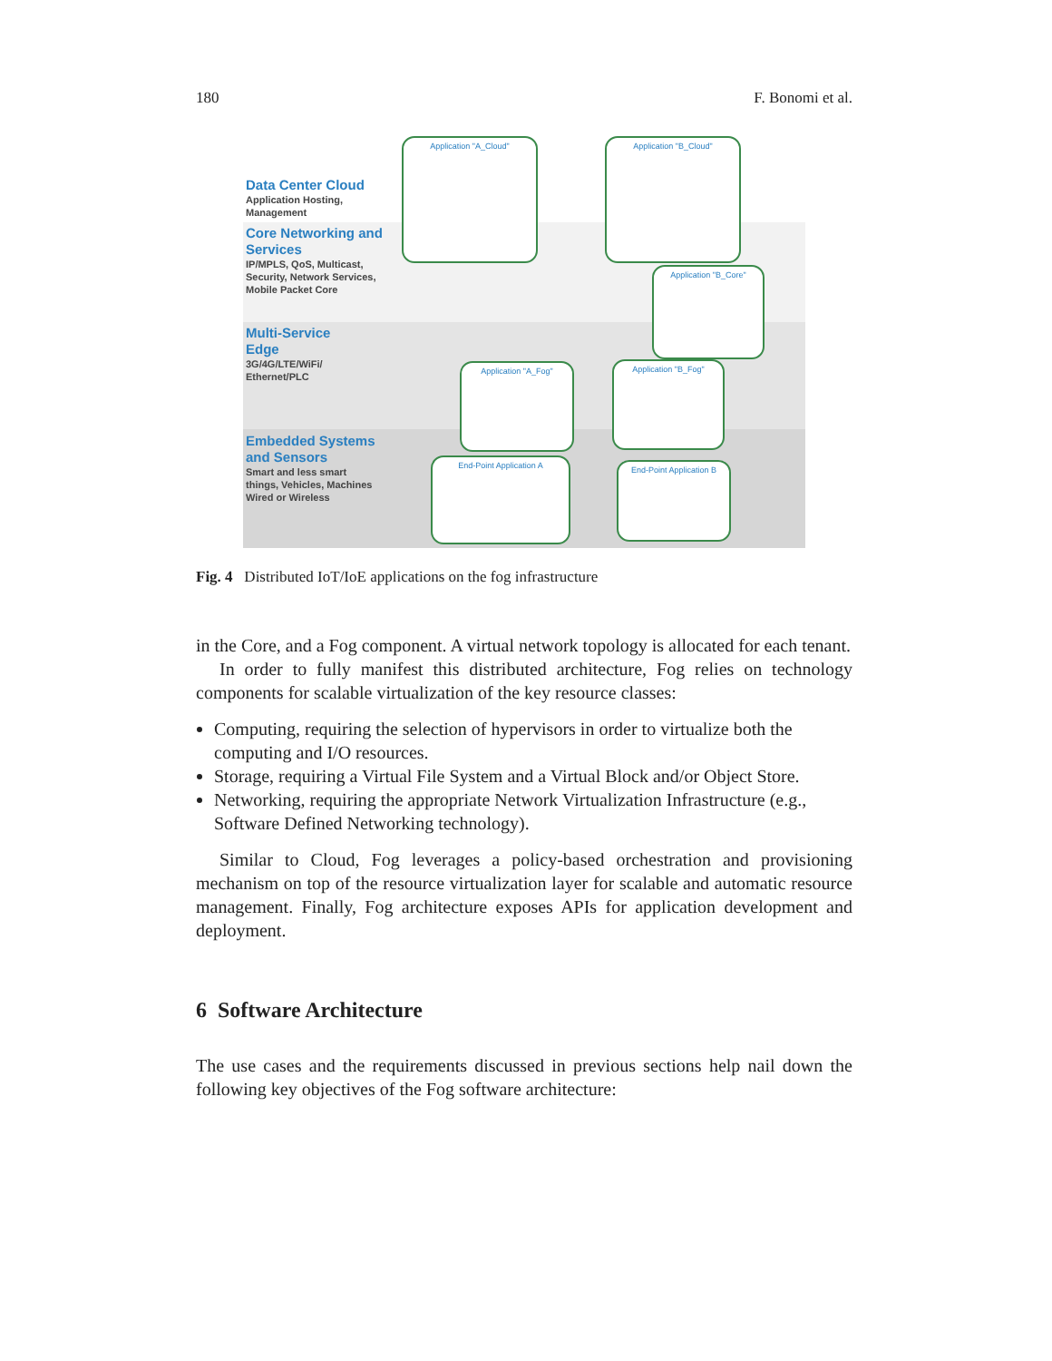180 F. Bonomi et al.
Data Center Cloud
Application Hosting,
Management
Core Networking and
Services
IP/MPLS, QoS, Multicast,
Security, Network Services,
Mobile Packet Core
Multi-Service
Edge
3G/4G/LTE/WiFi/
Ethernet/PLC
Embedded Systems
and Sensors
Smart and less smart
things, Vehicles, Machines
Wired or Wireless
Application "A_Cloud" Application "B_Cloud"
Application "B_Core"
Application "A_Fog" Application "B_Fog"
End-Point Application A
End-Point Application B
Fig. 4 Distributed IoT/IoE applications on the fog infrastructure
in the Core, and a Fog component. A virtual network topology is allocated for each tenant.
In order to fully manifest this distributed architecture, Fog relies on technology components for scalable virtualization of the key resource classes:
Computing, requiring the selection of hypervisors in order to virtualize both the computing and I/O resources.
Storage, requiring a Virtual File System and a Virtual Block and/or Object Store.
Networking, requiring the appropriate Network Virtualization Infrastructure (e.g., Software Defined Networking technology).
Similar to Cloud, Fog leverages a policy-based orchestration and provisioning mechanism on top of the resource virtualization layer for scalable and automatic resource management. Finally, Fog architecture exposes APIs for application development and deployment.
6 Software Architecture
The use cases and the requirements discussed in previous sections help nail down the following key objectives of the Fog software architecture: